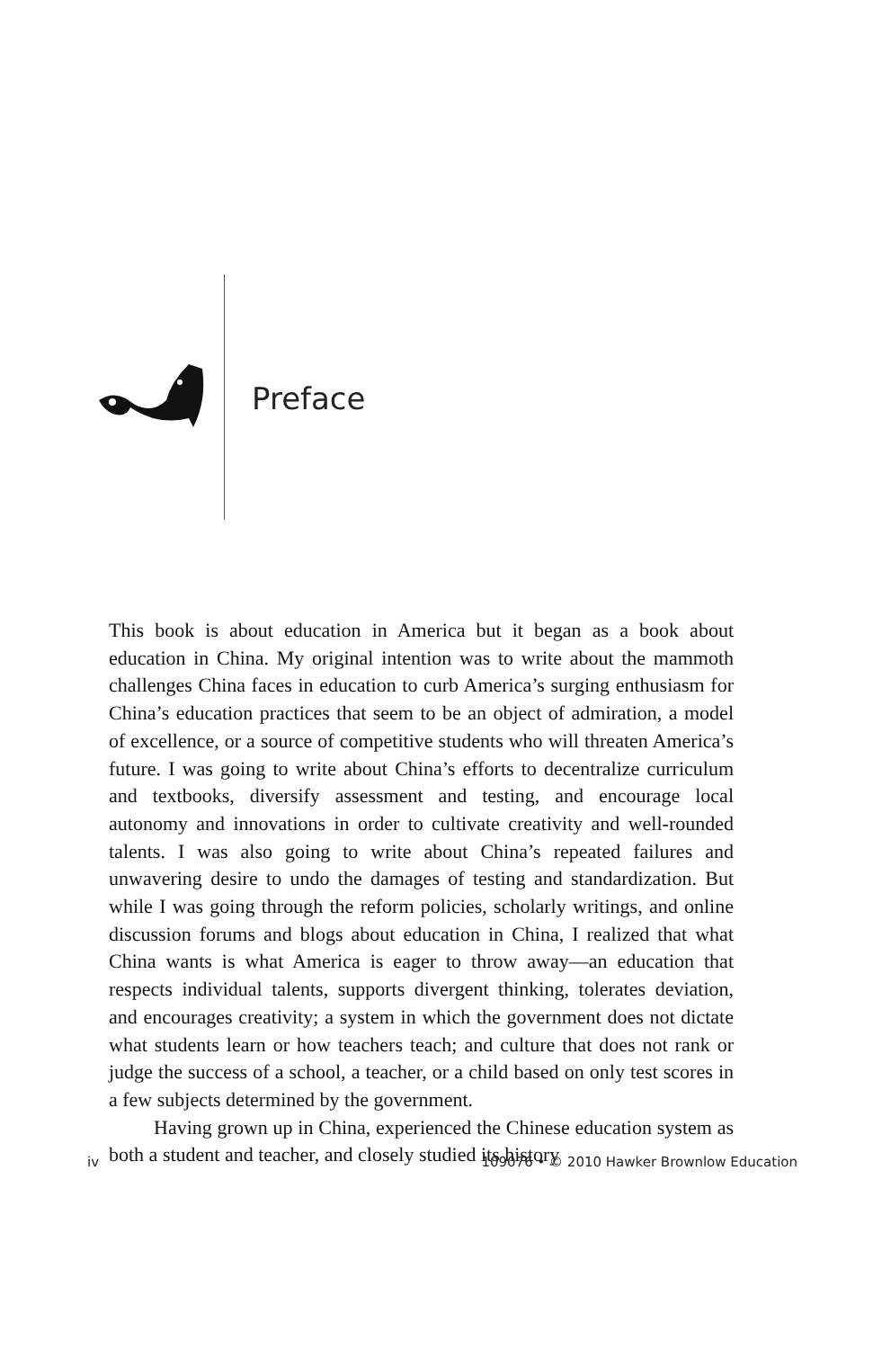Preface
This book is about education in America but it began as a book about education in China. My original intention was to write about the mam­moth challenges China faces in education to curb America’s surging enthusiasm for China’s education practices that seem to be an object of admiration, a model of excellence, or a source of competitive students who will threaten America’s future. I was going to write about China’s efforts to decentralize curriculum and textbooks, diversify assessment and testing, and encourage local autonomy and innovations in order to cultivate creativity and well-rounded talents. I was also going to write about China’s repeated failures and unwavering desire to undo the damages of testing and standardization. But while I was going through the reform policies, scholarly writings, and online discussion forums and blogs about education in China, I realized that what China wants is what America is eager to throw away—an education that respects individual talents, supports divergent thinking, tolerates deviation, and encourages creativity; a system in which the government does not dictate what students learn or how teachers teach; and culture that does not rank or judge the success of a school, a teacher, or a child based on only test scores in a few subjects determined by the government.
Having grown up in China, experienced the Chinese education system as both a student and teacher, and closely studied its history
iv 109076 • © 2010 Hawker Brownlow Education